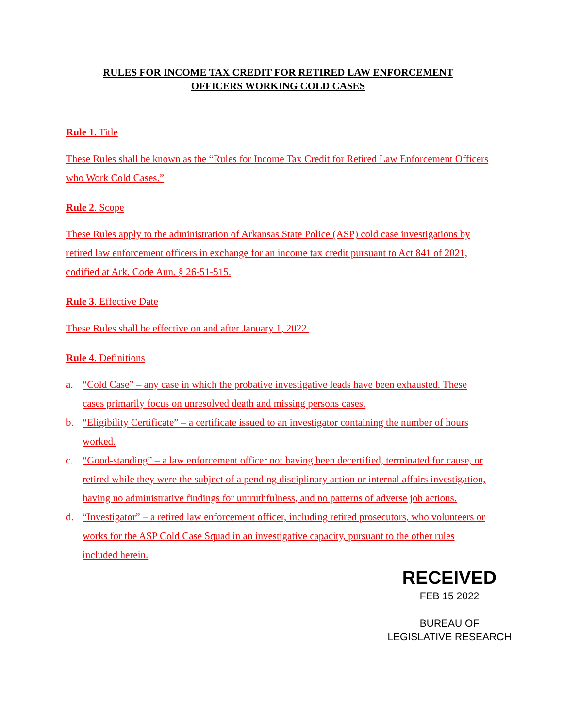RULES FOR INCOME TAX CREDIT FOR RETIRED LAW ENFORCEMENT
OFFICERS WORKING COLD CASES
Rule 1. Title
These Rules shall be known as the “Rules for Income Tax Credit for Retired Law Enforcement Officers who Work Cold Cases.”
Rule 2. Scope
These Rules apply to the administration of Arkansas State Police (ASP) cold case investigations by retired law enforcement officers in exchange for an income tax credit pursuant to Act 841 of 2021, codified at Ark. Code Ann. § 26-51-515.
Rule 3. Effective Date
These Rules shall be effective on and after January 1, 2022.
Rule 4. Definitions
a. “Cold Case” – any case in which the probative investigative leads have been exhausted. These cases primarily focus on unresolved death and missing persons cases.
b. “Eligibility Certificate” – a certificate issued to an investigator containing the number of hours worked.
c. “Good-standing” – a law enforcement officer not having been decertified, terminated for cause, or retired while they were the subject of a pending disciplinary action or internal affairs investigation, having no administrative findings for untruthfulness, and no patterns of adverse job actions.
d. “Investigator” – a retired law enforcement officer, including retired prosecutors, who volunteers or works for the ASP Cold Case Squad in an investigative capacity, pursuant to the other rules included herein.
RECEIVED
FEB 15 2022
BUREAU OF
LEGISLATIVE RESEARCH